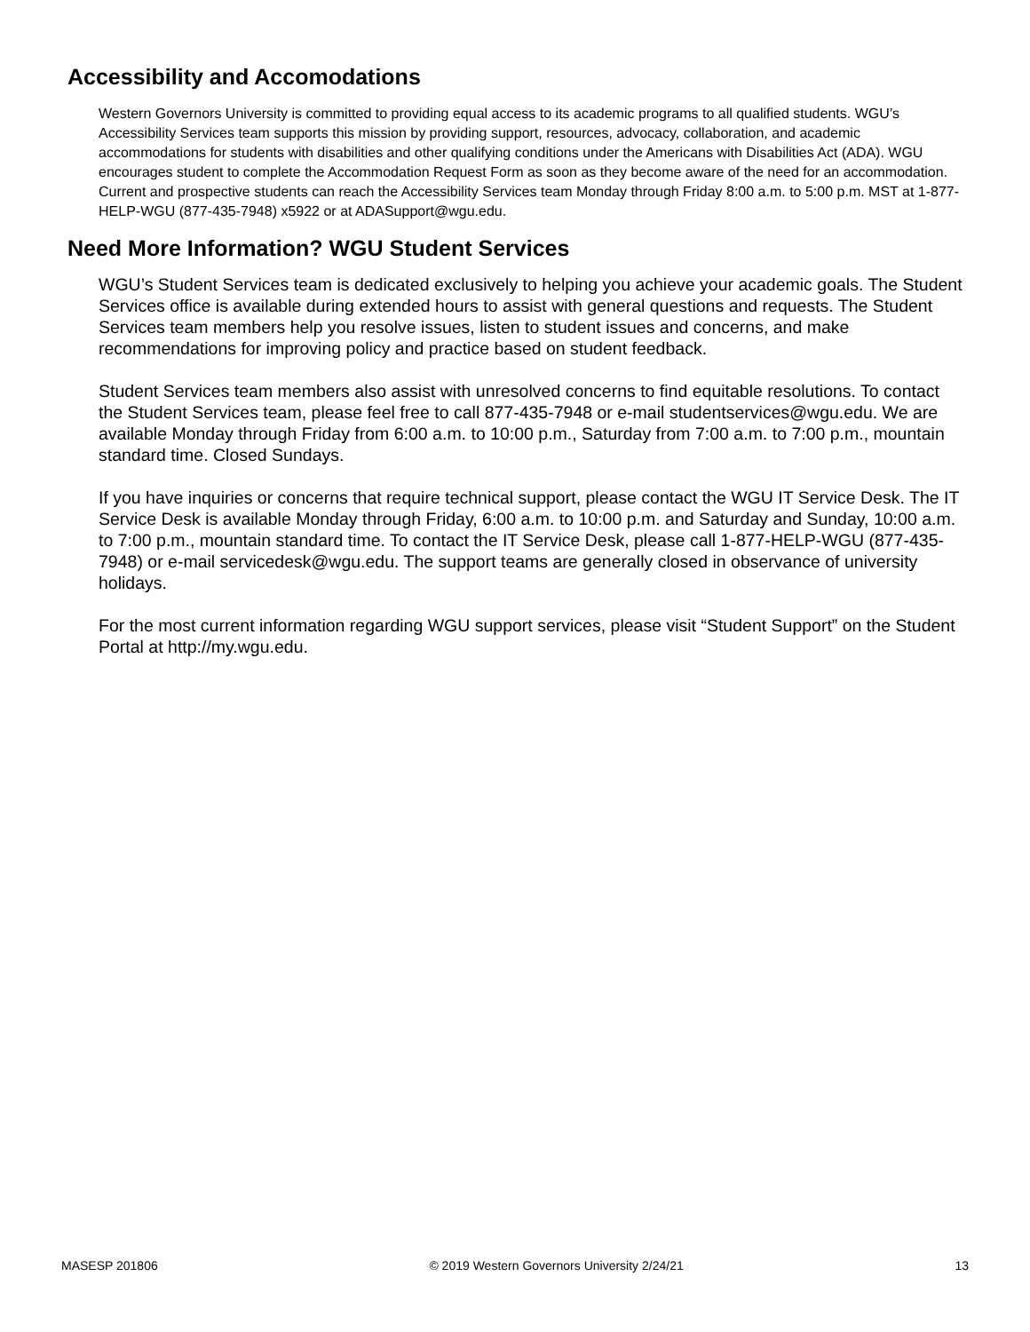Accessibility and Accomodations
Western Governors University is committed to providing equal access to its academic programs to all qualified students. WGU’s Accessibility Services team supports this mission by providing support, resources, advocacy, collaboration, and academic accommodations for students with disabilities and other qualifying conditions under the Americans with Disabilities Act (ADA). WGU encourages student to complete the Accommodation Request Form as soon as they become aware of the need for an accommodation. Current and prospective students can reach the Accessibility Services team Monday through Friday 8:00 a.m. to 5:00 p.m. MST at 1-877-HELP-WGU (877-435-7948) x5922 or at ADASupport@wgu.edu.
Need More Information? WGU Student Services
WGU’s Student Services team is dedicated exclusively to helping you achieve your academic goals. The Student Services office is available during extended hours to assist with general questions and requests. The Student Services team members help you resolve issues, listen to student issues and concerns, and make recommendations for improving policy and practice based on student feedback.
Student Services team members also assist with unresolved concerns to find equitable resolutions. To contact the Student Services team, please feel free to call 877-435-7948 or e-mail studentservices@wgu.edu. We are available Monday through Friday from 6:00 a.m. to 10:00 p.m., Saturday from 7:00 a.m. to 7:00 p.m., mountain standard time. Closed Sundays.
If you have inquiries or concerns that require technical support, please contact the WGU IT Service Desk. The IT Service Desk is available Monday through Friday, 6:00 a.m. to 10:00 p.m. and Saturday and Sunday, 10:00 a.m. to 7:00 p.m., mountain standard time. To contact the IT Service Desk, please call 1-877-HELP-WGU (877-435-7948) or e-mail servicedesk@wgu.edu. The support teams are generally closed in observance of university holidays.
For the most current information regarding WGU support services, please visit “Student Support” on the Student Portal at http://my.wgu.edu.
MASESP 201806 © 2019 Western Governors University 2/24/21 13